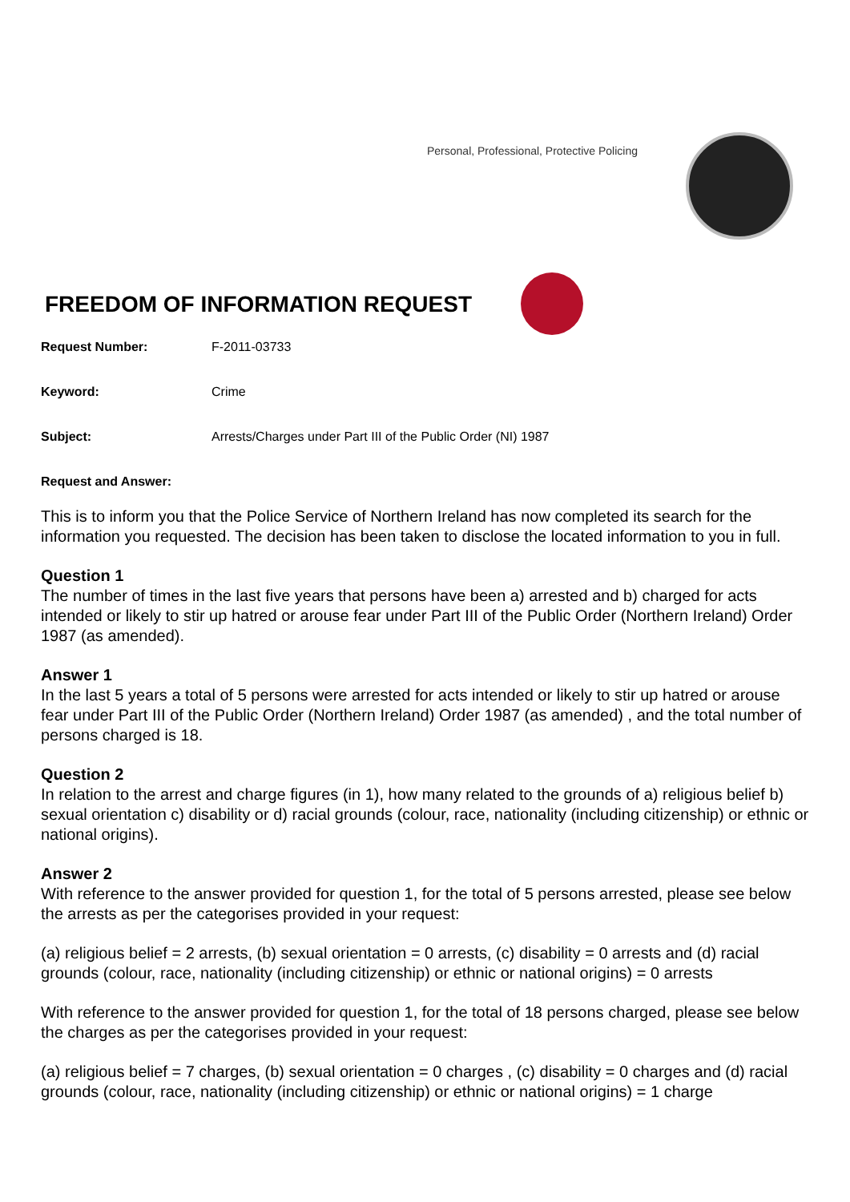Personal, Professional, Protective Policing
FREEDOM OF INFORMATION REQUEST
Request Number: F-2011-03733
Keyword: Crime
Subject: Arrests/Charges under Part III of the Public Order (NI) 1987
Request and Answer:
This is to inform you that the Police Service of Northern Ireland has now completed its search for the information you requested. The decision has been taken to disclose the located information to you in full.
Question 1
The number of times in the last five years that persons have been a) arrested and b) charged for acts intended or likely to stir up hatred or arouse fear under Part III of the Public Order (Northern Ireland) Order 1987 (as amended).
Answer 1
In the last 5 years a total of 5 persons were arrested for acts intended or likely to stir up hatred or arouse fear under Part III of the Public Order (Northern Ireland) Order 1987 (as amended) , and the total number of persons charged is 18.
Question 2
In relation to the arrest and charge figures (in 1), how many related to the grounds of a) religious belief b) sexual orientation c) disability or d) racial grounds (colour, race, nationality (including citizenship) or ethnic or national origins).
Answer 2
With reference to the answer provided for question 1, for the total of 5 persons arrested, please see below the arrests as per the categorises provided in your request:
(a) religious belief = 2 arrests, (b) sexual orientation = 0 arrests, (c) disability = 0 arrests and (d) racial grounds (colour, race, nationality (including citizenship) or ethnic or national origins) = 0 arrests
With reference to the answer provided for question 1, for the total of 18 persons charged, please see below the charges as per the categorises provided in your request:
(a) religious belief = 7 charges, (b) sexual orientation = 0 charges , (c) disability = 0 charges and (d) racial grounds (colour, race, nationality (including citizenship) or ethnic or national origins) = 1 charge